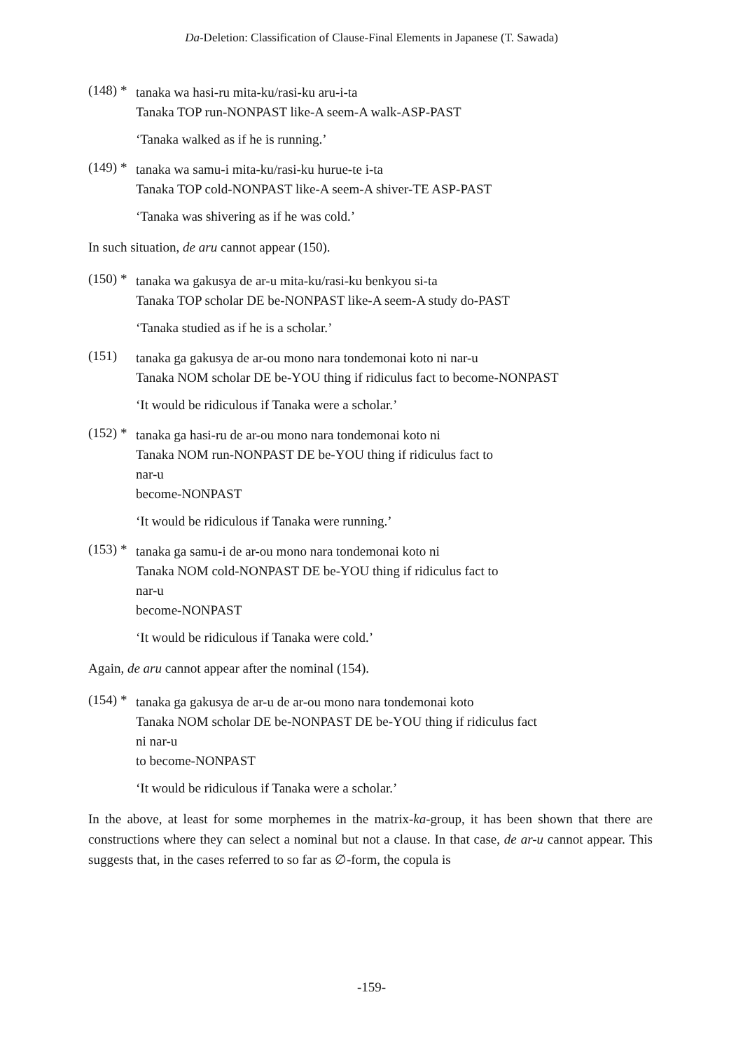Da-Deletion: Classification of Clause-Final Elements in Japanese (T. Sawada)
(148) *
tanaka wa hasi-ru mita-ku/rasi-ku aru-i-ta
Tanaka TOP run-NONPAST like-A seem-A walk-ASP-PAST
‘Tanaka walked as if he is running.’
(149) *
tanaka wa samu-i mita-ku/rasi-ku hurue-te i-ta
Tanaka TOP cold-NONPAST like-A seem-A shiver-TE ASP-PAST
‘Tanaka was shivering as if he was cold.’
In such situation, de aru cannot appear (150).
(150) *
tanaka wa gakusya de ar-u mita-ku/rasi-ku benkyou si-ta
Tanaka TOP scholar DE be-NONPAST like-A seem-A study do-PAST
‘Tanaka studied as if he is a scholar.’
(151)
tanaka ga gakusya de ar-ou mono nara tondemonai koto ni nar-u
Tanaka NOM scholar DE be-YOU thing if ridiculus fact to become-NONPAST
‘It would be ridiculous if Tanaka were a scholar.’
(152) *
tanaka ga hasi-ru de ar-ou mono nara tondemonai koto ni
Tanaka NOM run-NONPAST DE be-YOU thing if ridiculus fact to
nar-u
become-NONPAST
‘It would be ridiculous if Tanaka were running.’
(153) *
tanaka ga samu-i de ar-ou mono nara tondemonai koto ni
Tanaka NOM cold-NONPAST DE be-YOU thing if ridiculus fact to
nar-u
become-NONPAST
‘It would be ridiculous if Tanaka were cold.’
Again, de aru cannot appear after the nominal (154).
(154) *
tanaka ga gakusya de ar-u de ar-ou mono nara tondemonai koto
Tanaka NOM scholar DE be-NONPAST DE be-YOU thing if ridiculus fact
ni nar-u
to become-NONPAST
‘It would be ridiculous if Tanaka were a scholar.’
In the above, at least for some morphemes in the matrix-ka-group, it has been shown that there are constructions where they can select a nominal but not a clause. In that case, de ar-u cannot appear. This suggests that, in the cases referred to so far as ∅-form, the copula is
-159-